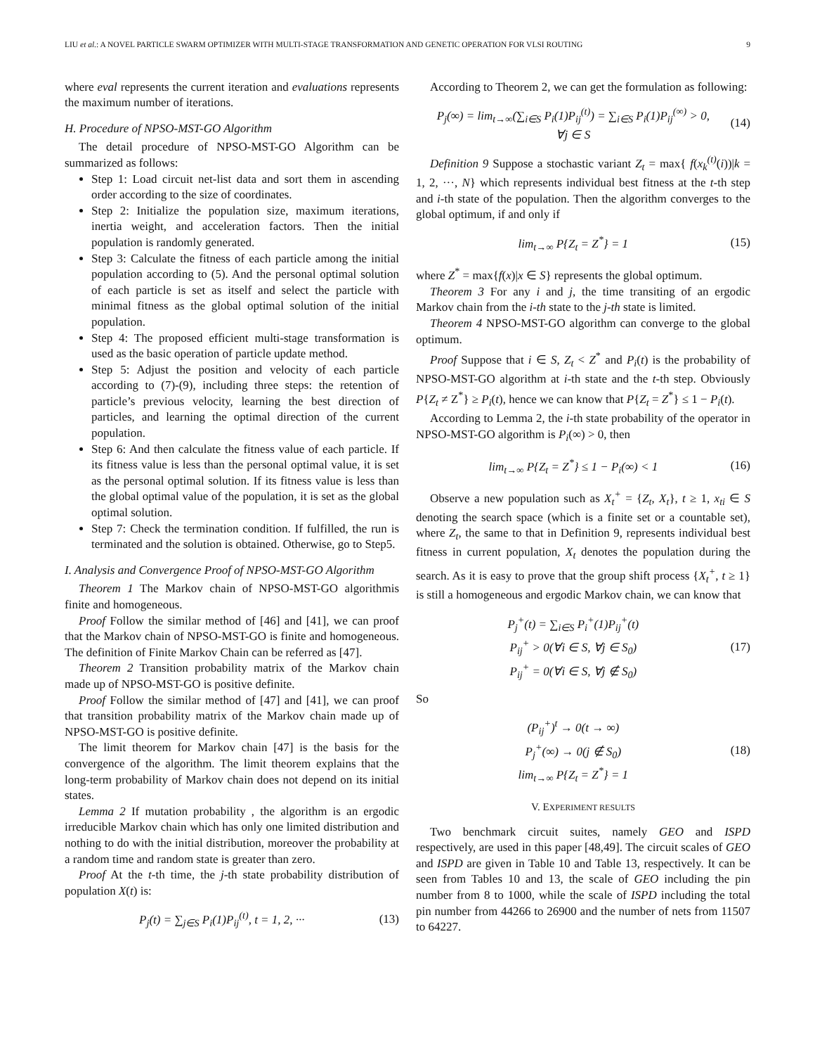LIU et al.: A NOVEL PARTICLE SWARM OPTIMIZER WITH MULTI-STAGE TRANSFORMATION AND GENETIC OPERATION FOR VLSI ROUTING 9
where eval represents the current iteration and evaluations represents the maximum number of iterations.
H. Procedure of NPSO-MST-GO Algorithm
The detail procedure of NPSO-MST-GO Algorithm can be summarized as follows:
Step 1: Load circuit net-list data and sort them in ascending order according to the size of coordinates.
Step 2: Initialize the population size, maximum iterations, inertia weight, and acceleration factors. Then the initial population is randomly generated.
Step 3: Calculate the fitness of each particle among the initial population according to (5). And the personal optimal solution of each particle is set as itself and select the particle with minimal fitness as the global optimal solution of the initial population.
Step 4: The proposed efficient multi-stage transformation is used as the basic operation of particle update method.
Step 5: Adjust the position and velocity of each particle according to (7)-(9), including three steps: the retention of particle’s previous velocity, learning the best direction of particles, and learning the optimal direction of the current population.
Step 6: And then calculate the fitness value of each particle. If its fitness value is less than the personal optimal value, it is set as the personal optimal solution. If its fitness value is less than the global optimal value of the population, it is set as the global optimal solution.
Step 7: Check the termination condition. If fulfilled, the run is terminated and the solution is obtained. Otherwise, go to Step5.
I. Analysis and Convergence Proof of NPSO-MST-GO Algorithm
Theorem 1 The Markov chain of NPSO-MST-GO algorithmis finite and homogeneous.
Proof Follow the similar method of [46] and [41], we can proof that the Markov chain of NPSO-MST-GO is finite and homogeneous. The definition of Finite Markov Chain can be referred as [47].
Theorem 2 Transition probability matrix of the Markov chain made up of NPSO-MST-GO is positive definite.
Proof Follow the similar method of [47] and [41], we can proof that transition probability matrix of the Markov chain made up of NPSO-MST-GO is positive definite.
The limit theorem for Markov chain [47] is the basis for the convergence of the algorithm. The limit theorem explains that the long-term probability of Markov chain does not depend on its initial states.
Lemma 2 If mutation probability , the algorithm is an ergodic irreducible Markov chain which has only one limited distribution and nothing to do with the initial distribution, moreover the probability at a random time and random state is greater than zero.
Proof At the t-th time, the j-th state probability distribution of population X(t) is:
P<sub>j</sub>(t) = ∑<sub>j∈S</sub> P<sub>i</sub>(1)P<sub>ij</sub><sup>(t)</sup>, t = 1, 2, ···
(13)
According to Theorem 2, we can get the formulation as following:
P<sub>j</sub>(∞) = lim<sub>t→∞</sub>(∑<sub>i∈S</sub> P<sub>i</sub>(1)P<sub>ij</sub><sup>(t)</sup>) = ∑<sub>i∈S</sub> P<sub>i</sub>(1)P<sub>ij</sub><sup>(∞)</sup> > 0,
∀j ∈ S
(14)
Definition 9 Suppose a stochastic variant Z<sub>t</sub> = max{ f(x<sub>k</sub><sup>(t)</sup>(i))|k = 1, 2, ···, N} which represents individual best fitness at the t-th step and i-th state of the population. Then the algorithm converges to the global optimum, if and only if
lim<sub>t→∞</sub> P{Z<sub>t</sub> = Z<sup>*</sup>} = 1 (15)
where Z<sup>*</sup> = max{f(x)|x ∈ S} represents the global optimum.
Theorem 3 For any i and j, the time transiting of an ergodic Markov chain from the i-th state to the j-th state is limited.
Theorem 4 NPSO-MST-GO algorithm can converge to the global optimum.
Proof Suppose that i ∈ S, Z<sub>t</sub> < Z<sup>*</sup> and P<sub>i</sub>(t) is the probability of NPSO-MST-GO algorithm at i-th state and the t-th step. Obviously P{Z<sub>t</sub> ≠ Z<sup>*</sup>} ≥ P<sub>i</sub>(t), hence we can know that P{Z<sub>t</sub> = Z<sup>*</sup>} ≤ 1 − P<sub>i</sub>(t).
According to Lemma 2, the i-th state probability of the operator in NPSO-MST-GO algorithm is P<sub>i</sub>(∞) > 0, then
lim<sub>t→∞</sub> P{Z<sub>t</sub> = Z<sup>*</sup>} ≤ 1 − P<sub>i</sub>(∞) < 1
(16)
Observe a new population such as X<sub>t</sub><sup>+</sup> = {Z<sub>t</sub>, X<sub>t</sub>}, t ≥ 1, x<sub>ti</sub> ∈ S denoting the search space (which is a finite set or a countable set), where Z<sub>t</sub>, the same to that in Definition 9, represents individual best fitness in current population, X<sub>t</sub> denotes the population during the search. As it is easy to prove that the group shift process {X<sub>t</sub><sup>+</sup>, t ≥ 1} is still a homogeneous and ergodic Markov chain, we can know that
P<sub>j</sub><sup>+</sup>(t) = ∑<sub>i∈S</sub> P<sub>i</sub><sup>+</sup>(1)P<sub>ij</sub><sup>+</sup>(t)
P<sub>ij</sub><sup>+</sup> > 0(∀i ∈ S, ∀j ∈ S<sub>0</sub>)
P<sub>ij</sub><sup>+</sup> = 0(∀i ∈ S, ∀j ∉ S<sub>0</sub>)
(17)
So
(P<sub>ij</sub><sup>+</sup>)<sup>t</sup> → 0(t → ∞)
P<sub>j</sub><sup>+</sup>(∞) → 0(j ∉ S<sub>0</sub>)
lim<sub>t→∞</sub> P{Z<sub>t</sub> = Z<sup>*</sup>} = 1
(18)
V. EXPERIMENT RESULTS
Two benchmark circuit suites, namely GEO and ISPD respectively, are used in this paper [48,49]. The circuit scales of GEO and ISPD are given in Table 10 and Table 13, respectively. It can be seen from Tables 10 and 13, the scale of GEO including the pin number from 8 to 1000, while the scale of ISPD including the total pin number from 44266 to 26900 and the number of nets from 11507 to 64227.